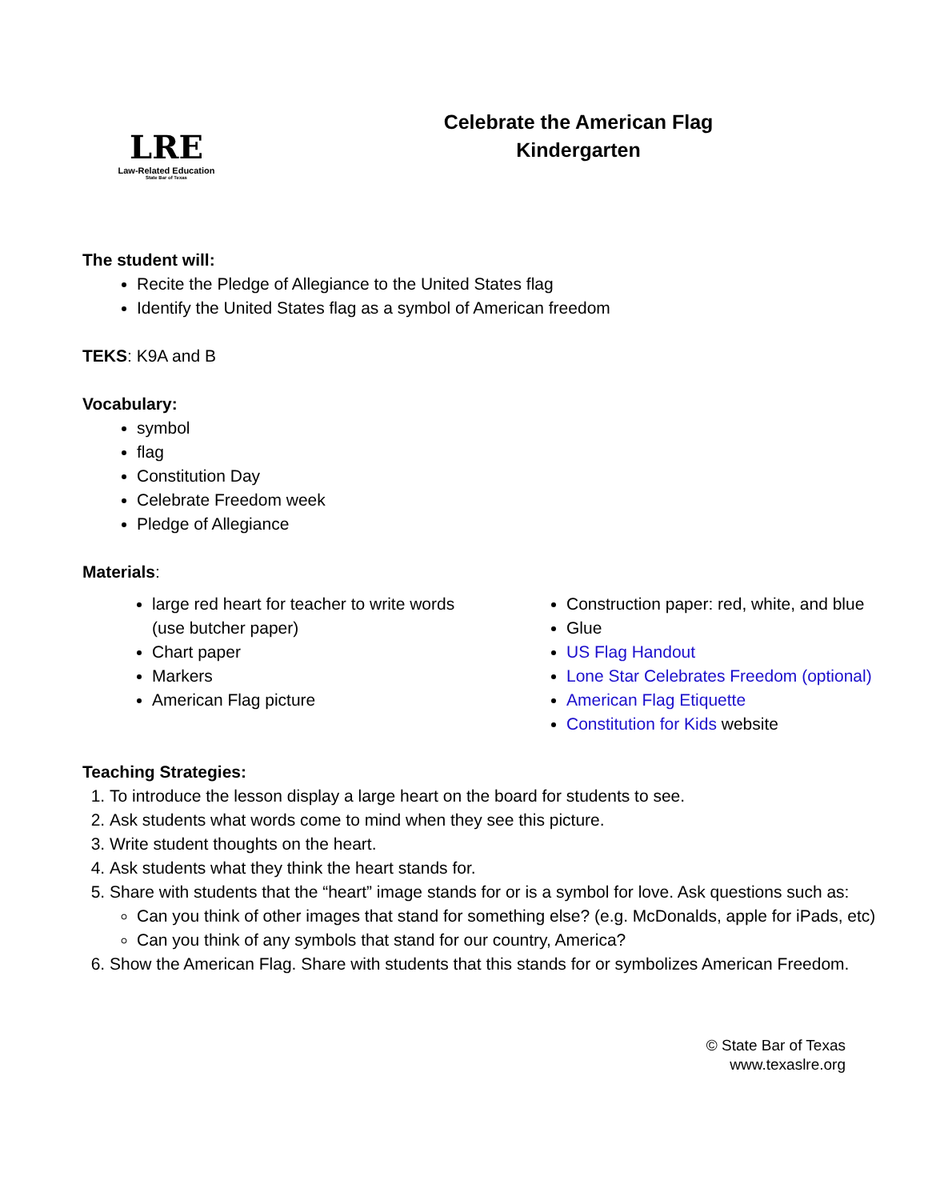LRE
Law-Related Education
State Bar of Texas
Celebrate the American Flag
Kindergarten
The student will:
Recite the Pledge of Allegiance to the United States flag
Identify the United States flag as a symbol of American freedom
TEKS: K9A and B
Vocabulary:
symbol
flag
Constitution Day
Celebrate Freedom week
Pledge of Allegiance
Materials:
large red heart for teacher to write words (use butcher paper)
Chart paper
Markers
American Flag picture
Construction paper: red, white, and blue
Glue
US Flag Handout
Lone Star Celebrates Freedom (optional)
American Flag Etiquette
Constitution for Kids website
Teaching Strategies:
1. To introduce the lesson display a large heart on the board for students to see.
2. Ask students what words come to mind when they see this picture.
3. Write student thoughts on the heart.
4. Ask students what they think the heart stands for.
5. Share with students that the “heart” image stands for or is a symbol for love. Ask questions such as:
Can you think of other images that stand for something else? (e.g. McDonalds, apple for iPads, etc)
Can you think of any symbols that stand for our country, America?
6. Show the American Flag. Share with students that this stands for or symbolizes American Freedom.
© State Bar of Texas
www.texaslre.org